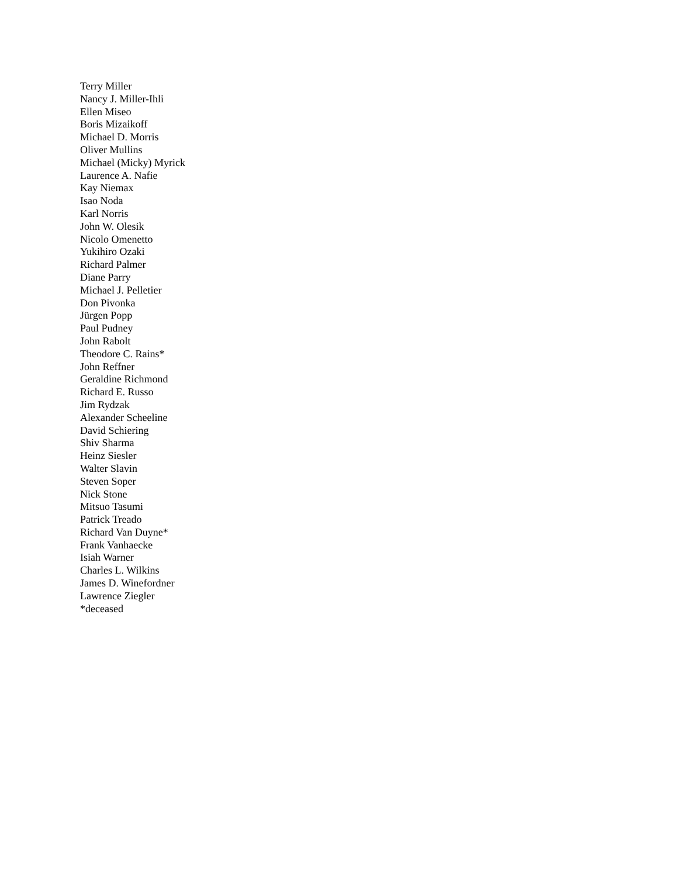Terry Miller
Nancy J. Miller-Ihli
Ellen Miseo
Boris Mizaikoff
Michael D. Morris
Oliver Mullins
Michael (Micky) Myrick
Laurence A. Nafie
Kay Niemax
Isao Noda
Karl Norris
John W. Olesik
Nicolo Omenetto
Yukihiro Ozaki
Richard Palmer
Diane Parry
Michael J. Pelletier
Don Pivonka
Jürgen Popp
Paul Pudney
John Rabolt
Theodore C. Rains*
John Reffner
Geraldine Richmond
Richard E. Russo
Jim Rydzak
Alexander Scheeline
David Schiering
Shiv Sharma
Heinz Siesler
Walter Slavin
Steven Soper
Nick Stone
Mitsuo Tasumi
Patrick Treado
Richard Van Duyne*
Frank Vanhaecke
Isiah Warner
Charles L. Wilkins
James D. Winefordner
Lawrence Ziegler
*deceased